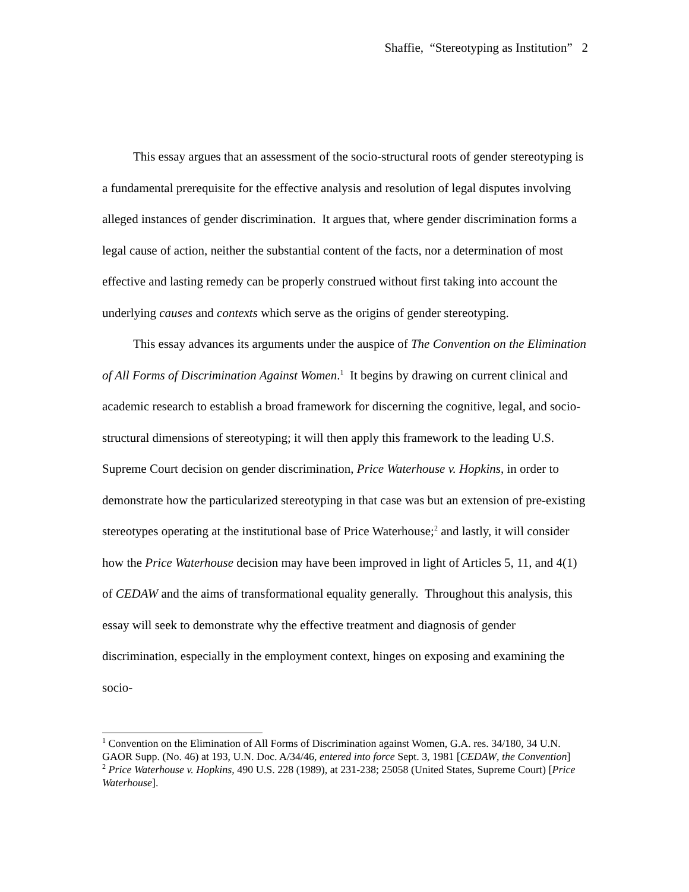Shaffie, “Stereotyping as Institution” 2
This essay argues that an assessment of the socio-structural roots of gender stereotyping is a fundamental prerequisite for the effective analysis and resolution of legal disputes involving alleged instances of gender discrimination. It argues that, where gender discrimination forms a legal cause of action, neither the substantial content of the facts, nor a determination of most effective and lasting remedy can be properly construed without first taking into account the underlying causes and contexts which serve as the origins of gender stereotyping.
This essay advances its arguments under the auspice of The Convention on the Elimination of All Forms of Discrimination Against Women.<sup>1</sup> It begins by drawing on current clinical and academic research to establish a broad framework for discerning the cognitive, legal, and socio-structural dimensions of stereotyping; it will then apply this framework to the leading U.S. Supreme Court decision on gender discrimination, Price Waterhouse v. Hopkins, in order to demonstrate how the particularized stereotyping in that case was but an extension of pre-existing stereotypes operating at the institutional base of Price Waterhouse;<sup>2</sup> and lastly, it will consider how the Price Waterhouse decision may have been improved in light of Articles 5, 11, and 4(1) of CEDAW and the aims of transformational equality generally. Throughout this analysis, this essay will seek to demonstrate why the effective treatment and diagnosis of gender discrimination, especially in the employment context, hinges on exposing and examining the socio-
<sup>1</sup> Convention on the Elimination of All Forms of Discrimination against Women, G.A. res. 34/180, 34 U.N. GAOR Supp. (No. 46) at 193, U.N. Doc. A/34/46, entered into force Sept. 3, 1981 [CEDAW, the Convention]
<sup>2</sup> Price Waterhouse v. Hopkins, 490 U.S. 228 (1989), at 231-238; 25058 (United States, Supreme Court) [Price Waterhouse].